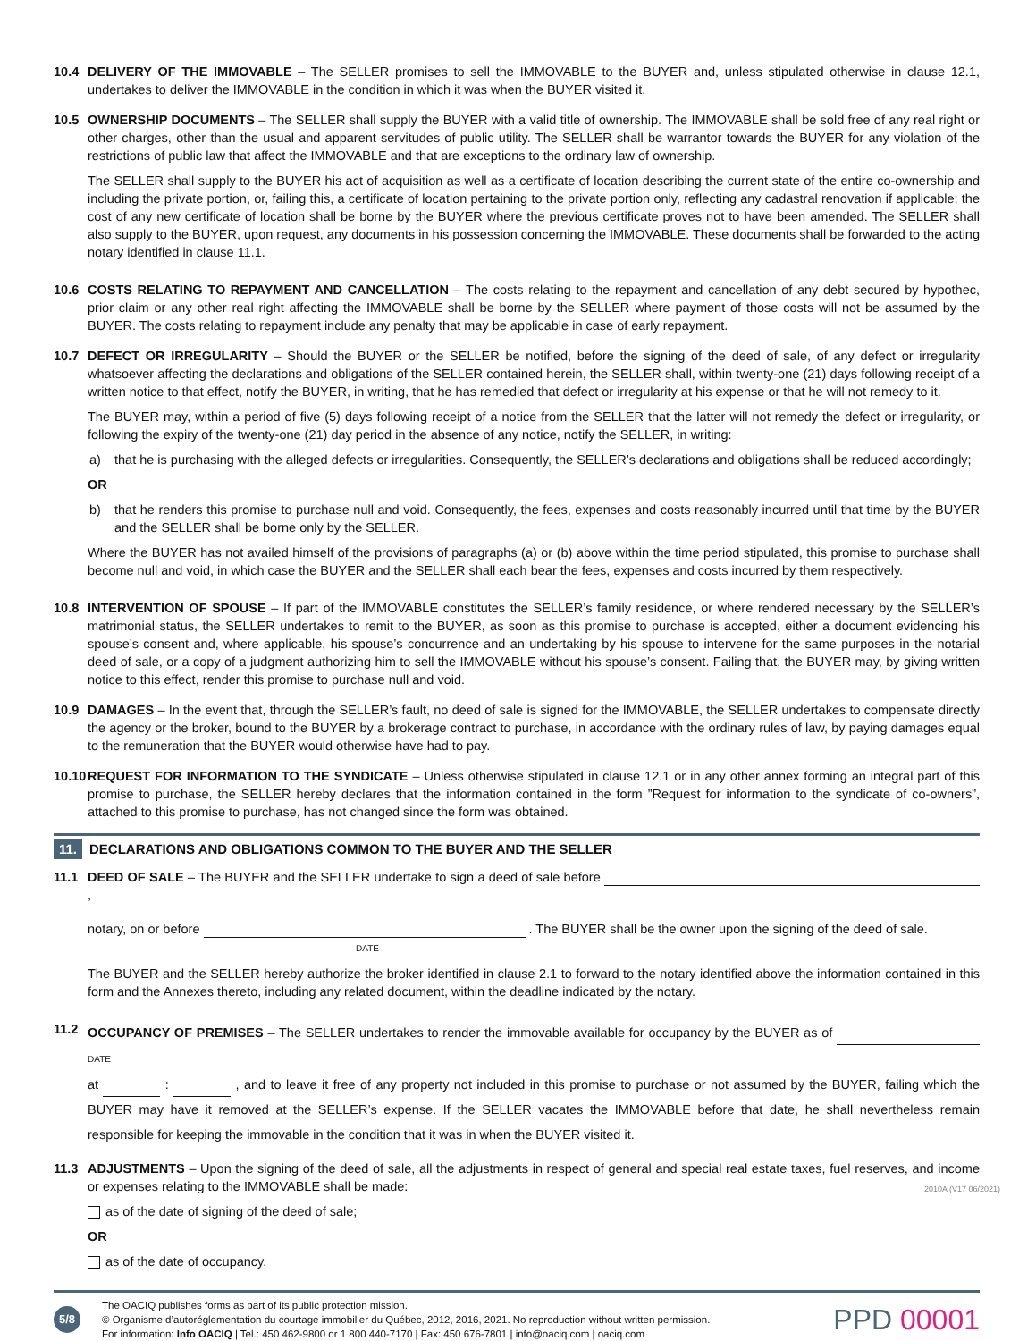10.4 DELIVERY OF THE IMMOVABLE – The SELLER promises to sell the IMMOVABLE to the BUYER and, unless stipulated otherwise in clause 12.1, undertakes to deliver the IMMOVABLE in the condition in which it was when the BUYER visited it.
10.5 OWNERSHIP DOCUMENTS – The SELLER shall supply the BUYER with a valid title of ownership. The IMMOVABLE shall be sold free of any real right or other charges, other than the usual and apparent servitudes of public utility. The SELLER shall be warrantor towards the BUYER for any violation of the restrictions of public law that affect the IMMOVABLE and that are exceptions to the ordinary law of ownership.
The SELLER shall supply to the BUYER his act of acquisition as well as a certificate of location describing the current state of the entire co-ownership and including the private portion, or, failing this, a certificate of location pertaining to the private portion only, reflecting any cadastral renovation if applicable; the cost of any new certificate of location shall be borne by the BUYER where the previous certificate proves not to have been amended. The SELLER shall also supply to the BUYER, upon request, any documents in his possession concerning the IMMOVABLE. These documents shall be forwarded to the acting notary identified in clause 11.1.
10.6 COSTS RELATING TO REPAYMENT AND CANCELLATION – The costs relating to the repayment and cancellation of any debt secured by hypothec, prior claim or any other real right affecting the IMMOVABLE shall be borne by the SELLER where payment of those costs will not be assumed by the BUYER. The costs relating to repayment include any penalty that may be applicable in case of early repayment.
10.7 DEFECT OR IRREGULARITY – Should the BUYER or the SELLER be notified, before the signing of the deed of sale, of any defect or irregularity whatsoever affecting the declarations and obligations of the SELLER contained herein, the SELLER shall, within twenty-one (21) days following receipt of a written notice to that effect, notify the BUYER, in writing, that he has remedied that defect or irregularity at his expense or that he will not remedy to it.
The BUYER may, within a period of five (5) days following receipt of a notice from the SELLER that the latter will not remedy the defect or irregularity, or following the expiry of the twenty-one (21) day period in the absence of any notice, notify the SELLER, in writing:
a) that he is purchasing with the alleged defects or irregularities. Consequently, the SELLER’s declarations and obligations shall be reduced accordingly;
OR
b) that he renders this promise to purchase null and void. Consequently, the fees, expenses and costs reasonably incurred until that time by the BUYER and the SELLER shall be borne only by the SELLER.
Where the BUYER has not availed himself of the provisions of paragraphs (a) or (b) above within the time period stipulated, this promise to purchase shall become null and void, in which case the BUYER and the SELLER shall each bear the fees, expenses and costs incurred by them respectively.
10.8 INTERVENTION OF SPOUSE – If part of the IMMOVABLE constitutes the SELLER’s family residence, or where rendered necessary by the SELLER’s matrimonial status, the SELLER undertakes to remit to the BUYER, as soon as this promise to purchase is accepted, either a document evidencing his spouse’s consent and, where applicable, his spouse’s concurrence and an undertaking by his spouse to intervene for the same purposes in the notarial deed of sale, or a copy of a judgment authorizing him to sell the IMMOVABLE without his spouse’s consent. Failing that, the BUYER may, by giving written notice to this effect, render this promise to purchase null and void.
10.9 DAMAGES – In the event that, through the SELLER’s fault, no deed of sale is signed for the IMMOVABLE, the SELLER undertakes to compensate directly the agency or the broker, bound to the BUYER by a brokerage contract to purchase, in accordance with the ordinary rules of law, by paying damages equal to the remuneration that the BUYER would otherwise have had to pay.
10.10
REQUEST FOR INFORMATION TO THE SYNDICATE – Unless otherwise stipulated in clause 12.1 or in any other annex forming an integral part of this promise to purchase, the SELLER hereby declares that the information contained in the form ”Request for information to the syndicate of co-owners”, attached to this promise to purchase, has not changed since the form was obtained.
11. DECLARATIONS AND OBLIGATIONS COMMON TO THE BUYER AND THE SELLER
11.1 DEED OF SALE – The BUYER and the SELLER undertake to sign a deed of sale before ,
notary, on or before . The BUYER shall be the owner upon the signing of the deed of sale.
DATE
The BUYER and the SELLER hereby authorize the broker identified in clause 2.1 to forward to the notary identified above the information contained in this form and the Annexes thereto, including any related document, within the deadline indicated by the notary.
11.2
OCCUPANCY OF PREMISES – The SELLER undertakes to render the immovable available for occupancy by the BUYER as of DATE
at : , and to leave it free of any property not included in this promise to purchase or not assumed by the BUYER, failing which the BUYER may have it removed at the SELLER’s expense. If the SELLER vacates the IMMOVABLE before that date, he shall nevertheless remain responsible for keeping the immovable in the condition that it was in when the BUYER visited it.
11.3 ADJUSTMENTS – Upon the signing of the deed of sale, all the adjustments in respect of general and special real estate taxes, fuel reserves, and income or expenses relating to the IMMOVABLE shall be made:
as of the date of signing of the deed of sale;
OR
as of the date of occupancy.
5/8
The OACIQ publishes forms as part of its public protection mission.
© Organisme d’autoréglementation du courtage immobilier du Québec, 2012, 2016, 2021. No reproduction without written permission.
For information: Info OACIQ | Tel.: 450 462-9800 or 1 800 440-7170 | Fax: 450 676-7801 | info@oaciq.com | oaciq.com
PPD 00001
2010A (V17 06/2021)